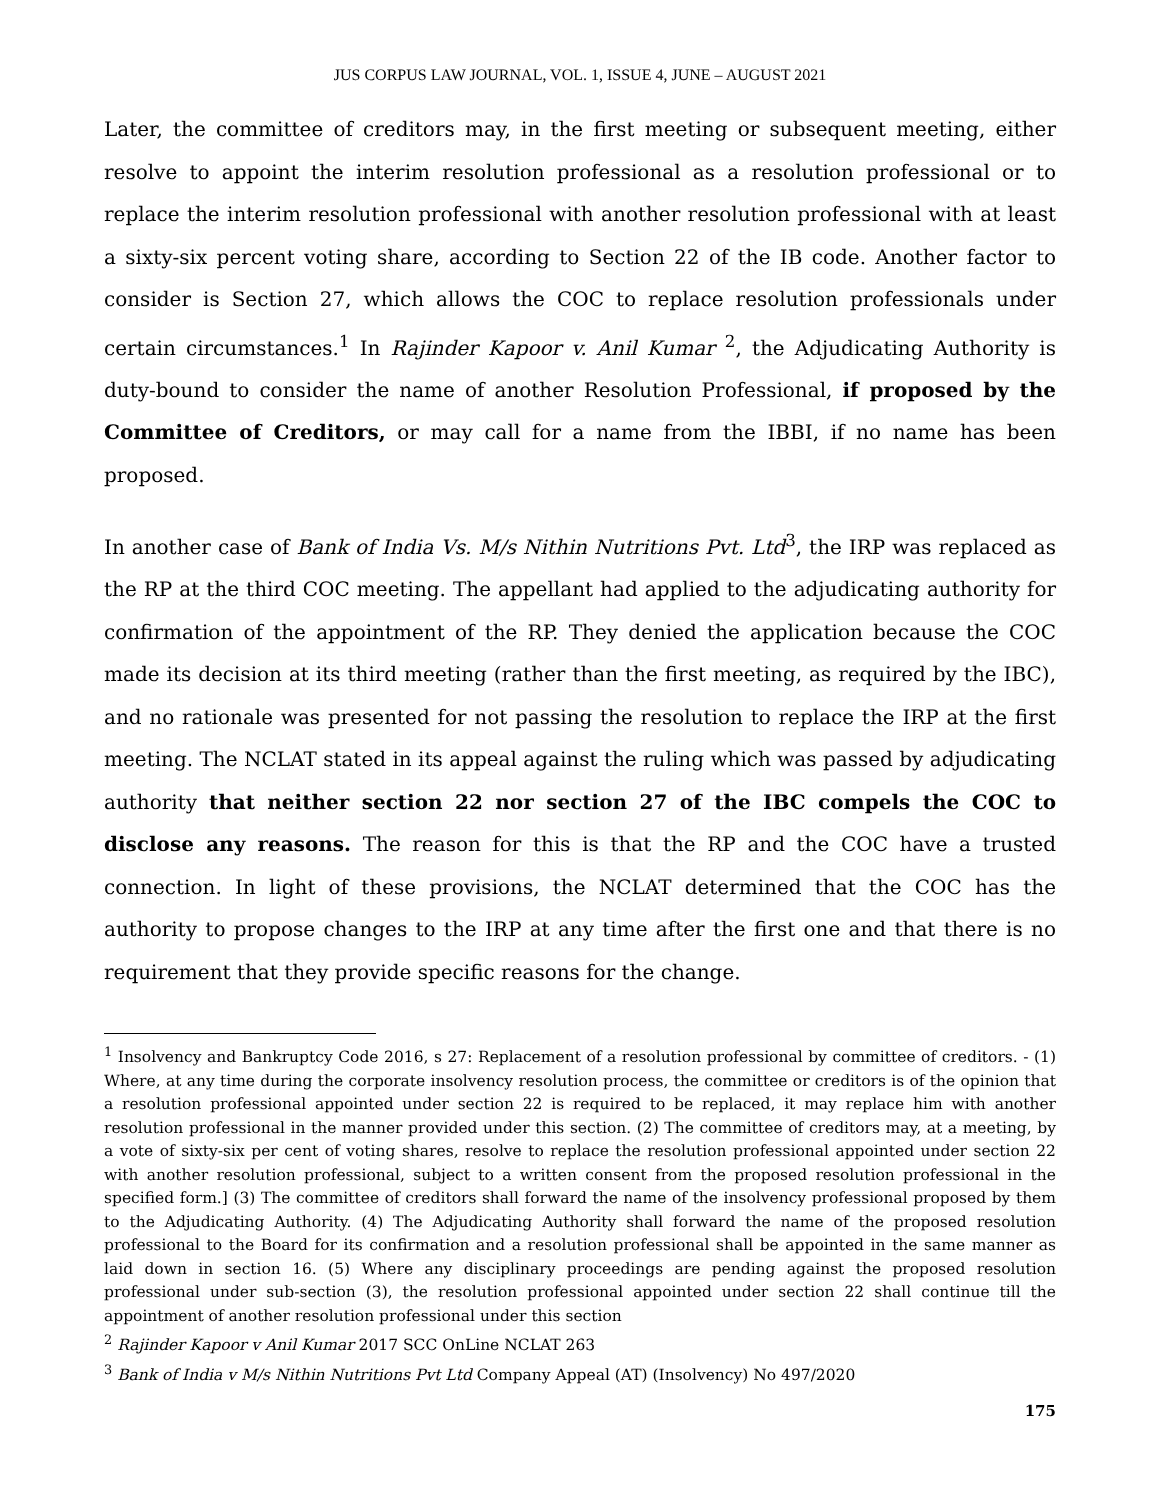JUS CORPUS LAW JOURNAL, VOL. 1, ISSUE 4, JUNE – AUGUST 2021
Later, the committee of creditors may, in the first meeting or subsequent meeting, either resolve to appoint the interim resolution professional as a resolution professional or to replace the interim resolution professional with another resolution professional with at least a sixty-six percent voting share, according to Section 22 of the IB code. Another factor to consider is Section 27, which allows the COC to replace resolution professionals under certain circumstances.<sup>1</sup> In Rajinder Kapoor v. Anil Kumar <sup>2</sup>, the Adjudicating Authority is duty-bound to consider the name of another Resolution Professional, if proposed by the Committee of Creditors, or may call for a name from the IBBI, if no name has been proposed.
In another case of Bank of India Vs. M/s Nithin Nutritions Pvt. Ltd<sup>3</sup>, the IRP was replaced as the RP at the third COC meeting. The appellant had applied to the adjudicating authority for confirmation of the appointment of the RP. They denied the application because the COC made its decision at its third meeting (rather than the first meeting, as required by the IBC), and no rationale was presented for not passing the resolution to replace the IRP at the first meeting. The NCLAT stated in its appeal against the ruling which was passed by adjudicating authority that neither section 22 nor section 27 of the IBC compels the COC to disclose any reasons. The reason for this is that the RP and the COC have a trusted connection. In light of these provisions, the NCLAT determined that the COC has the authority to propose changes to the IRP at any time after the first one and that there is no requirement that they provide specific reasons for the change.
<sup>1</sup> Insolvency and Bankruptcy Code 2016, s 27: Replacement of a resolution professional by committee of creditors. - (1) Where, at any time during the corporate insolvency resolution process, the committee or creditors is of the opinion that a resolution professional appointed under section 22 is required to be replaced, it may replace him with another resolution professional in the manner provided under this section. (2) The committee of creditors may, at a meeting, by a vote of sixty-six per cent of voting shares, resolve to replace the resolution professional appointed under section 22 with another resolution professional, subject to a written consent from the proposed resolution professional in the specified form.] (3) The committee of creditors shall forward the name of the insolvency professional proposed by them to the Adjudicating Authority. (4) The Adjudicating Authority shall forward the name of the proposed resolution professional to the Board for its confirmation and a resolution professional shall be appointed in the same manner as laid down in section 16. (5) Where any disciplinary proceedings are pending against the proposed resolution professional under sub-section (3), the resolution professional appointed under section 22 shall continue till the appointment of another resolution professional under this section
<sup>2</sup> Rajinder Kapoor v Anil Kumar 2017 SCC OnLine NCLAT 263
<sup>3</sup> Bank of India v M/s Nithin Nutritions Pvt Ltd Company Appeal (AT) (Insolvency) No 497/2020
175